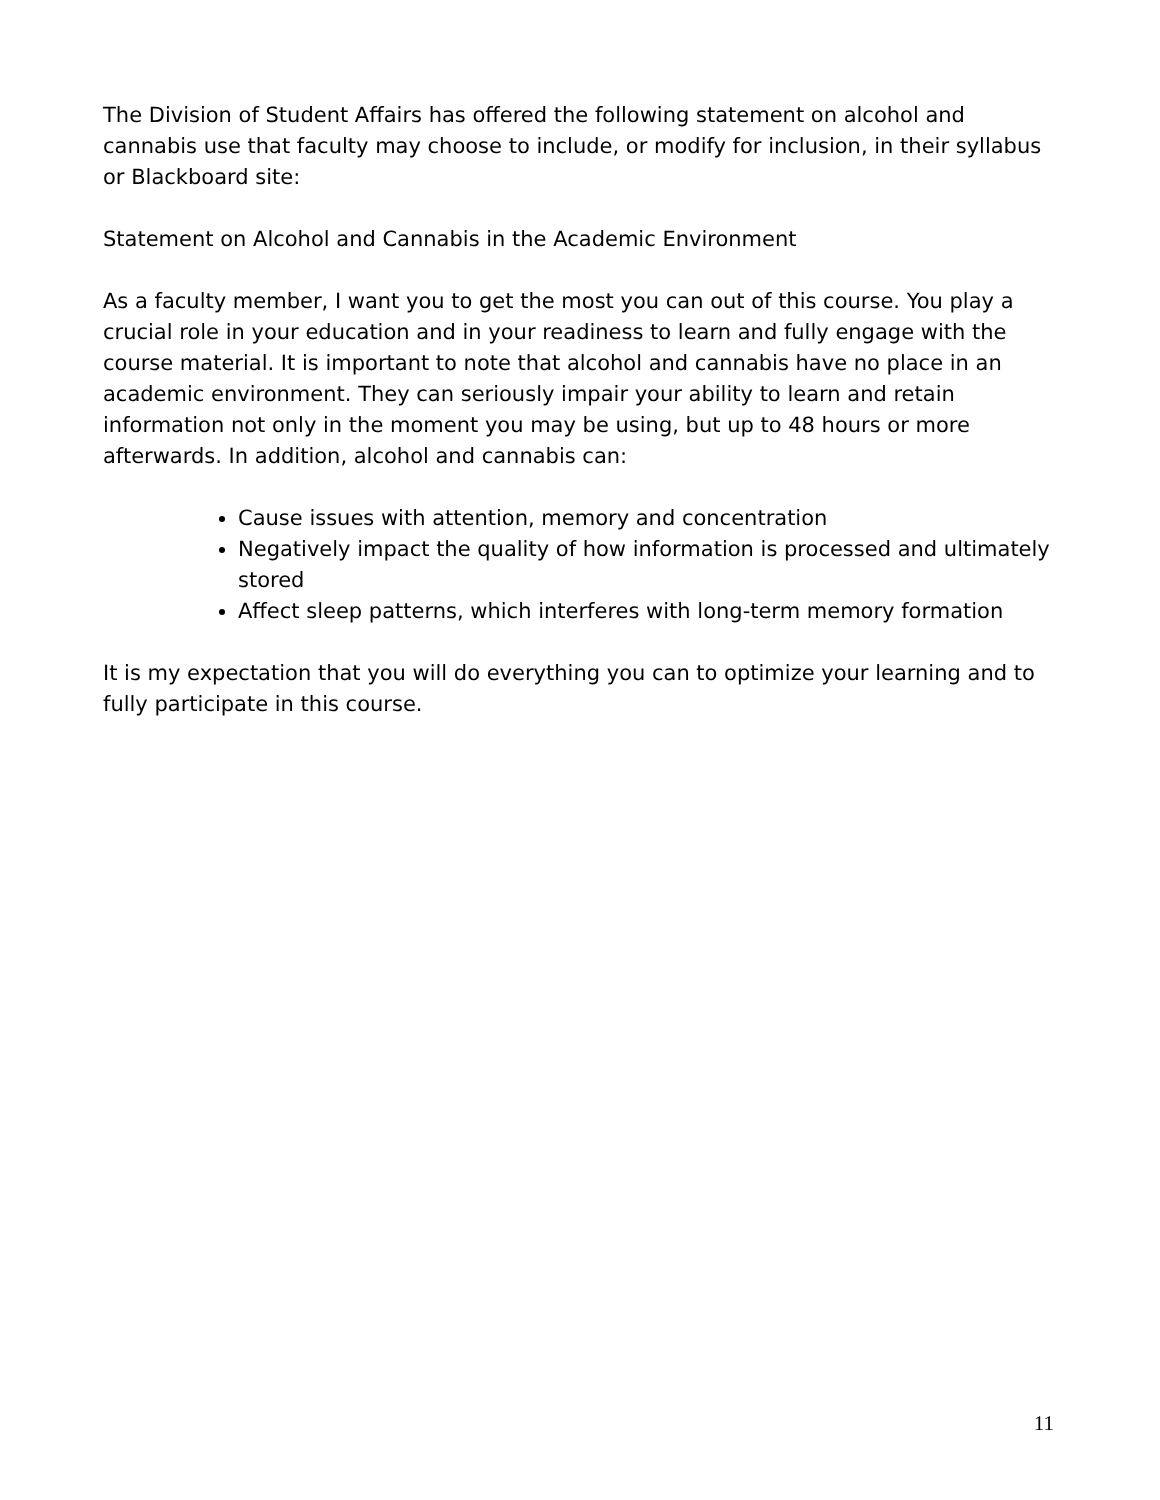The Division of Student Affairs has offered the following statement on alcohol and cannabis use that faculty may choose to include, or modify for inclusion, in their syllabus or Blackboard site:
Statement on Alcohol and Cannabis in the Academic Environment
As a faculty member, I want you to get the most you can out of this course. You play a crucial role in your education and in your readiness to learn and fully engage with the course material. It is important to note that alcohol and cannabis have no place in an academic environment. They can seriously impair your ability to learn and retain information not only in the moment you may be using, but up to 48 hours or more afterwards. In addition, alcohol and cannabis can:
Cause issues with attention, memory and concentration
Negatively impact the quality of how information is processed and ultimately stored
Affect sleep patterns, which interferes with long-term memory formation
It is my expectation that you will do everything you can to optimize your learning and to fully participate in this course.
11